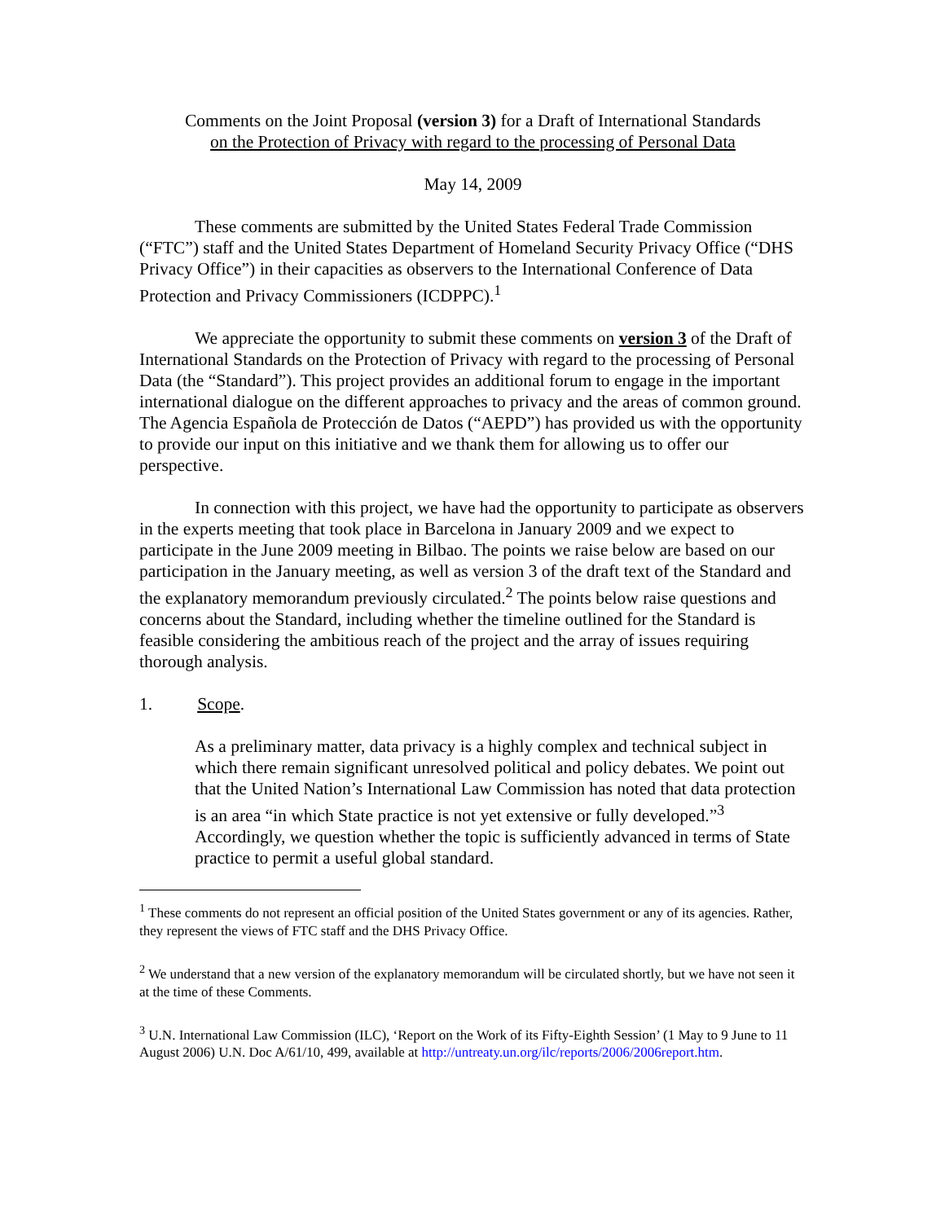Comments on the Joint Proposal (version 3) for a Draft of International Standards
on the Protection of Privacy with regard to the processing of Personal Data
May 14, 2009
These comments are submitted by the United States Federal Trade Commission (“FTC”) staff and the United States Department of Homeland Security Privacy Office (“DHS Privacy Office”) in their capacities as observers to the International Conference of Data Protection and Privacy Commissioners (ICDPPC).<sup>1</sup>
We appreciate the opportunity to submit these comments on version 3 of the Draft of International Standards on the Protection of Privacy with regard to the processing of Personal Data (the “Standard”). This project provides an additional forum to engage in the important international dialogue on the different approaches to privacy and the areas of common ground. The Agencia Española de Protección de Datos (“AEPD”) has provided us with the opportunity to provide our input on this initiative and we thank them for allowing us to offer our perspective.
In connection with this project, we have had the opportunity to participate as observers in the experts meeting that took place in Barcelona in January 2009 and we expect to participate in the June 2009 meeting in Bilbao. The points we raise below are based on our participation in the January meeting, as well as version 3 of the draft text of the Standard and the explanatory memorandum previously circulated.<sup>2</sup> The points below raise questions and concerns about the Standard, including whether the timeline outlined for the Standard is feasible considering the ambitious reach of the project and the array of issues requiring thorough analysis.
1. Scope.
As a preliminary matter, data privacy is a highly complex and technical subject in which there remain significant unresolved political and policy debates. We point out that the United Nation’s International Law Commission has noted that data protection is an area “in which State practice is not yet extensive or fully developed.”<sup>3</sup> Accordingly, we question whether the topic is sufficiently advanced in terms of State practice to permit a useful global standard.
<sup>1</sup> These comments do not represent an official position of the United States government or any of its agencies. Rather, they represent the views of FTC staff and the DHS Privacy Office.
<sup>2</sup> We understand that a new version of the explanatory memorandum will be circulated shortly, but we have not seen it at the time of these Comments.
<sup>3</sup> U.N. International Law Commission (ILC), ‘Report on the Work of its Fifty-Eighth Session’ (1 May to 9 June to 11 August 2006) U.N. Doc A/61/10, 499, available at http://untreaty.un.org/ilc/reports/2006/2006report.htm.